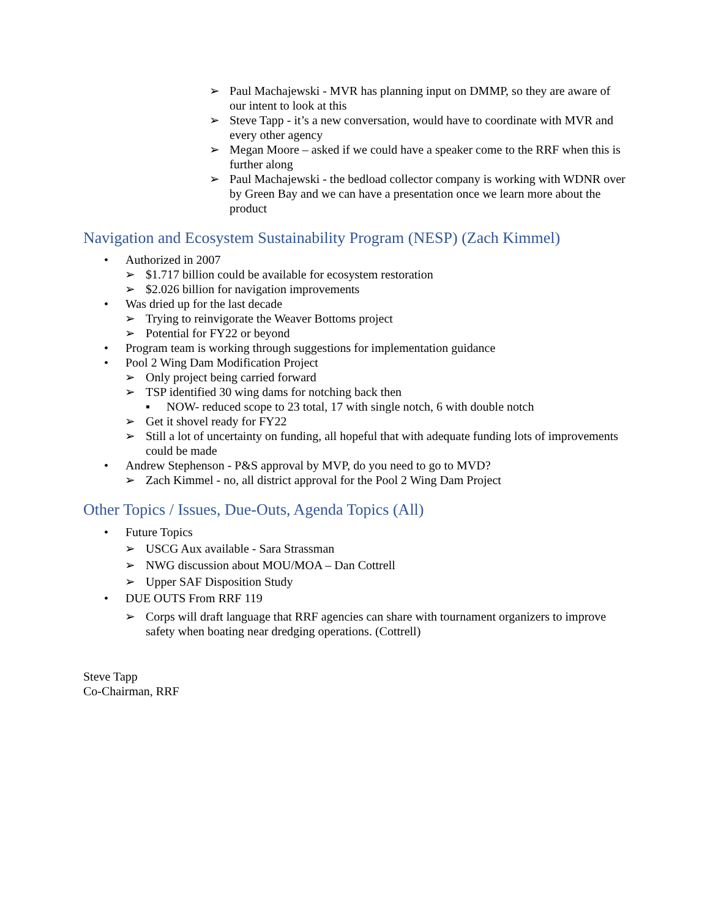➢ Paul Machajewski - MVR has planning input on DMMP, so they are aware of our intent to look at this
➢ Steve Tapp - it’s a new conversation, would have to coordinate with MVR and every other agency
➢ Megan Moore – asked if we could have a speaker come to the RRF when this is further along
➢ Paul Machajewski - the bedload collector company is working with WDNR over by Green Bay and we can have a presentation once we learn more about the product
Navigation and Ecosystem Sustainability Program (NESP) (Zach Kimmel)
• Authorized in 2007
➢ $1.717 billion could be available for ecosystem restoration
➢ $2.026 billion for navigation improvements
• Was dried up for the last decade
➢ Trying to reinvigorate the Weaver Bottoms project
➢ Potential for FY22 or beyond
• Program team is working through suggestions for implementation guidance
• Pool 2 Wing Dam Modification Project
➢ Only project being carried forward
➢ TSP identified 30 wing dams for notching back then
▪ NOW- reduced scope to 23 total, 17 with single notch, 6 with double notch
➢ Get it shovel ready for FY22
➢ Still a lot of uncertainty on funding, all hopeful that with adequate funding lots of improvements could be made
• Andrew Stephenson - P&S approval by MVP, do you need to go to MVD?
➢ Zach Kimmel - no, all district approval for the Pool 2 Wing Dam Project
Other Topics / Issues, Due-Outs, Agenda Topics (All)
• Future Topics
➢ USCG Aux available - Sara Strassman
➢ NWG discussion about MOU/MOA – Dan Cottrell
➢ Upper SAF Disposition Study
• DUE OUTS From RRF 119
➢ Corps will draft language that RRF agencies can share with tournament organizers to improve safety when boating near dredging operations. (Cottrell)
Steve Tapp
Co-Chairman, RRF